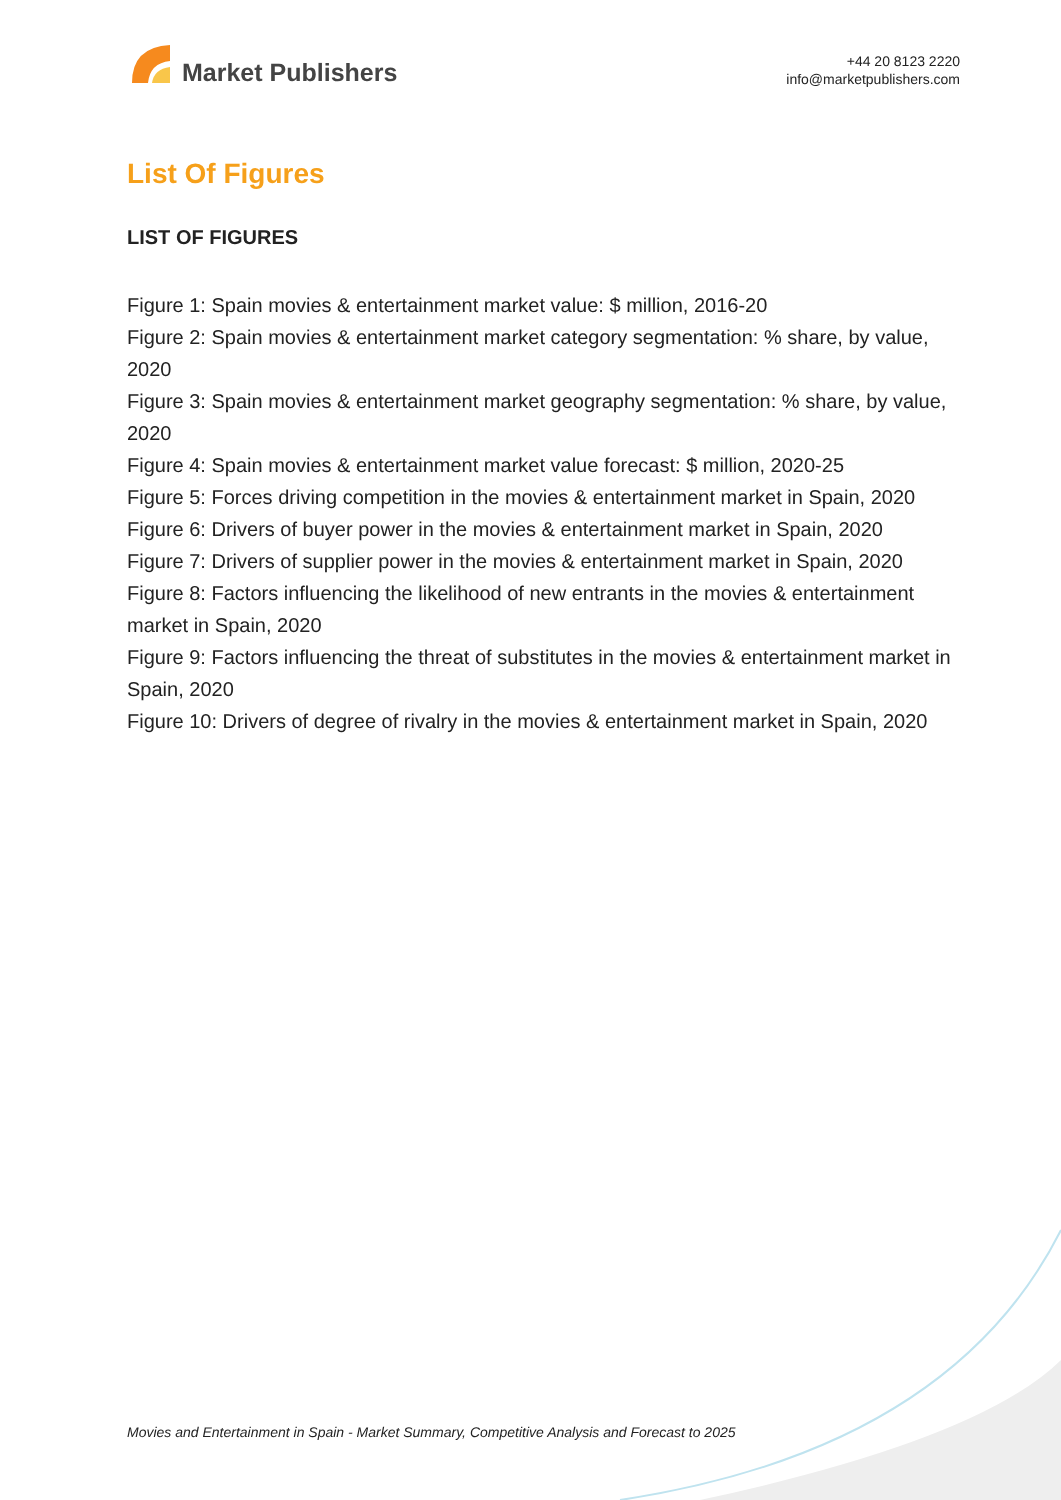Market Publishers
+44 20 8123 2220
info@marketpublishers.com
List Of Figures
LIST OF FIGURES
Figure 1: Spain movies & entertainment market value: $ million, 2016-20
Figure 2: Spain movies & entertainment market category segmentation: % share, by value, 2020
Figure 3: Spain movies & entertainment market geography segmentation: % share, by value, 2020
Figure 4: Spain movies & entertainment market value forecast: $ million, 2020-25
Figure 5: Forces driving competition in the movies & entertainment market in Spain, 2020
Figure 6: Drivers of buyer power in the movies & entertainment market in Spain, 2020
Figure 7: Drivers of supplier power in the movies & entertainment market in Spain, 2020
Figure 8: Factors influencing the likelihood of new entrants in the movies & entertainment market in Spain, 2020
Figure 9: Factors influencing the threat of substitutes in the movies & entertainment market in Spain, 2020
Figure 10: Drivers of degree of rivalry in the movies & entertainment market in Spain, 2020
Movies and Entertainment in Spain - Market Summary, Competitive Analysis and Forecast to 2025